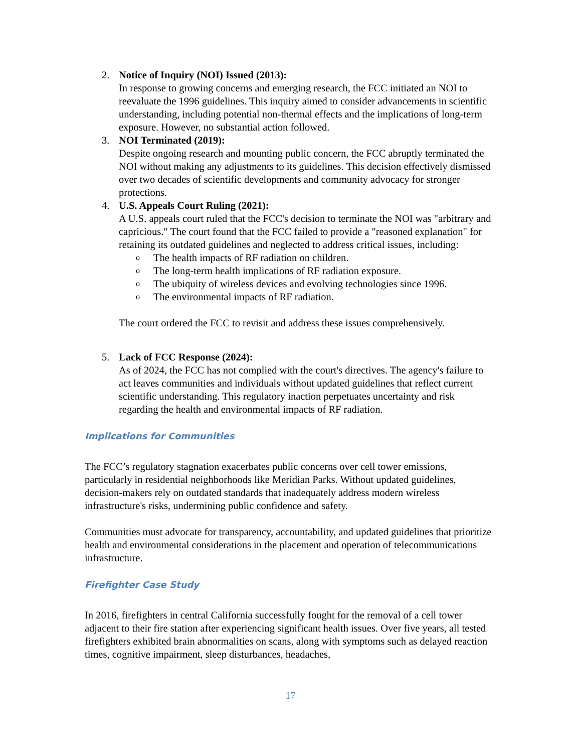2. Notice of Inquiry (NOI) Issued (2013):
In response to growing concerns and emerging research, the FCC initiated an NOI to reevaluate the 1996 guidelines. This inquiry aimed to consider advancements in scientific understanding, including potential non-thermal effects and the implications of long-term exposure. However, no substantial action followed.
3. NOI Terminated (2019):
Despite ongoing research and mounting public concern, the FCC abruptly terminated the NOI without making any adjustments to its guidelines. This decision effectively dismissed over two decades of scientific developments and community advocacy for stronger protections.
4. U.S. Appeals Court Ruling (2021):
A U.S. appeals court ruled that the FCC's decision to terminate the NOI was "arbitrary and capricious." The court found that the FCC failed to provide a "reasoned explanation" for retaining its outdated guidelines and neglected to address critical issues, including:
o The health impacts of RF radiation on children.
o The long-term health implications of RF radiation exposure.
o The ubiquity of wireless devices and evolving technologies since 1996.
o The environmental impacts of RF radiation.
The court ordered the FCC to revisit and address these issues comprehensively.
5. Lack of FCC Response (2024):
As of 2024, the FCC has not complied with the court's directives. The agency's failure to act leaves communities and individuals without updated guidelines that reflect current scientific understanding. This regulatory inaction perpetuates uncertainty and risk regarding the health and environmental impacts of RF radiation.
Implications for Communities
The FCC’s regulatory stagnation exacerbates public concerns over cell tower emissions, particularly in residential neighborhoods like Meridian Parks. Without updated guidelines, decision-makers rely on outdated standards that inadequately address modern wireless infrastructure's risks, undermining public confidence and safety.
Communities must advocate for transparency, accountability, and updated guidelines that prioritize health and environmental considerations in the placement and operation of telecommunications infrastructure.
Firefighter Case Study
In 2016, firefighters in central California successfully fought for the removal of a cell tower adjacent to their fire station after experiencing significant health issues. Over five years, all tested firefighters exhibited brain abnormalities on scans, along with symptoms such as delayed reaction times, cognitive impairment, sleep disturbances, headaches,
17